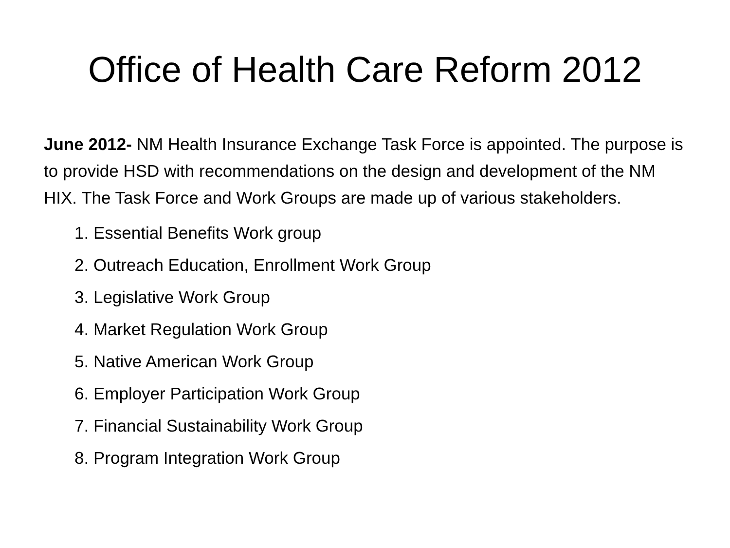Office of Health Care Reform 2012
June 2012- NM Health Insurance Exchange Task Force is appointed. The purpose is to provide HSD with recommendations on the design and development of the NM HIX. The Task Force and Work Groups are made up of various stakeholders.
1. Essential Benefits Work group
2. Outreach Education, Enrollment Work Group
3. Legislative Work Group
4. Market Regulation Work Group
5. Native American Work Group
6. Employer Participation Work Group
7. Financial Sustainability Work Group
8. Program Integration Work Group